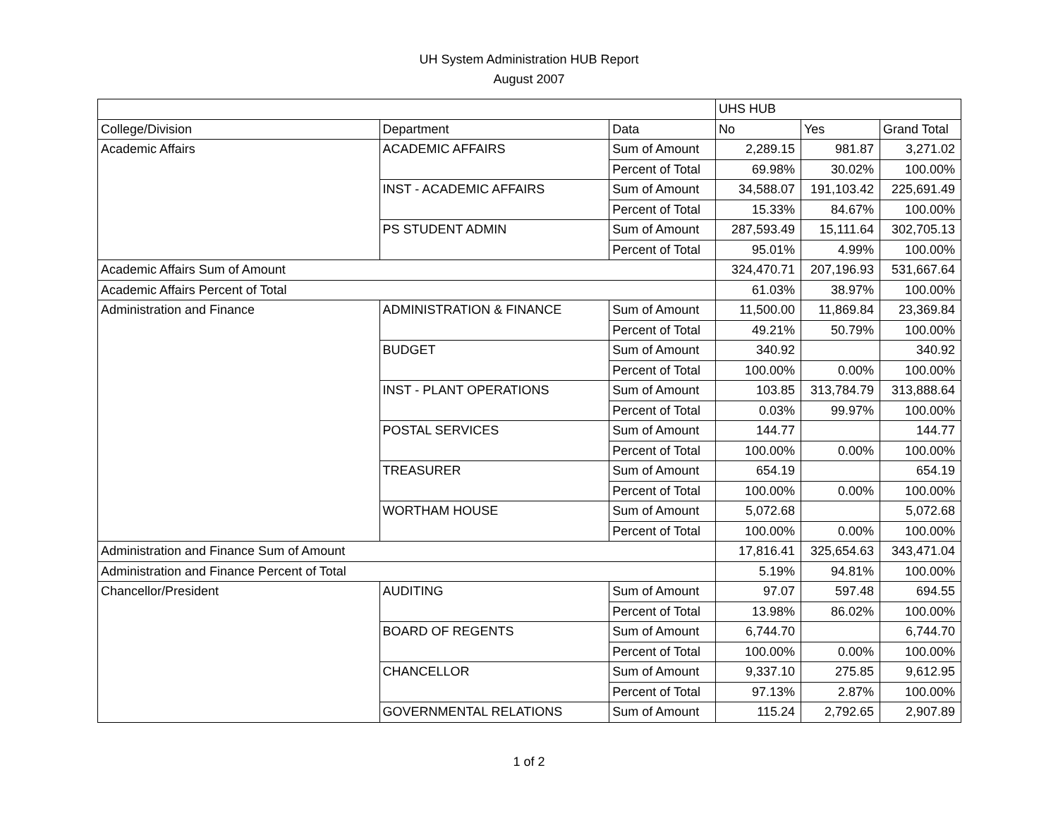UH System Administration HUB Report
August 2007
| | | | UHS HUB | | |
| College/Division | Department | Data | No | Yes | Grand Total |
| Academic Affairs | ACADEMIC AFFAIRS | Sum of Amount | 2,289.15 | 981.87 | 3,271.02 |
| | | Percent of Total | 69.98% | 30.02% | 100.00% |
| | INST - ACADEMIC AFFAIRS | Sum of Amount | 34,588.07 | 191,103.42 | 225,691.49 |
| | | Percent of Total | 15.33% | 84.67% | 100.00% |
| | PS STUDENT ADMIN | Sum of Amount | 287,593.49 | 15,111.64 | 302,705.13 |
| | | Percent of Total | 95.01% | 4.99% | 100.00% |
| Academic Affairs Sum of Amount | | | 324,470.71 | 207,196.93 | 531,667.64 |
| Academic Affairs Percent of Total | | | 61.03% | 38.97% | 100.00% |
| Administration and Finance | ADMINISTRATION & FINANCE | Sum of Amount | 11,500.00 | 11,869.84 | 23,369.84 |
| | | Percent of Total | 49.21% | 50.79% | 100.00% |
| | BUDGET | Sum of Amount | 340.92 | | 340.92 |
| | | Percent of Total | 100.00% | 0.00% | 100.00% |
| | INST - PLANT OPERATIONS | Sum of Amount | 103.85 | 313,784.79 | 313,888.64 |
| | | Percent of Total | 0.03% | 99.97% | 100.00% |
| | POSTAL SERVICES | Sum of Amount | 144.77 | | 144.77 |
| | | Percent of Total | 100.00% | 0.00% | 100.00% |
| | TREASURER | Sum of Amount | 654.19 | | 654.19 |
| | | Percent of Total | 100.00% | 0.00% | 100.00% |
| | WORTHAM HOUSE | Sum of Amount | 5,072.68 | | 5,072.68 |
| | | Percent of Total | 100.00% | 0.00% | 100.00% |
| Administration and Finance Sum of Amount | | | 17,816.41 | 325,654.63 | 343,471.04 |
| Administration and Finance Percent of Total | | | 5.19% | 94.81% | 100.00% |
| Chancellor/President | AUDITING | Sum of Amount | 97.07 | 597.48 | 694.55 |
| | | Percent of Total | 13.98% | 86.02% | 100.00% |
| | BOARD OF REGENTS | Sum of Amount | 6,744.70 | | 6,744.70 |
| | | Percent of Total | 100.00% | 0.00% | 100.00% |
| | CHANCELLOR | Sum of Amount | 9,337.10 | 275.85 | 9,612.95 |
| | | Percent of Total | 97.13% | 2.87% | 100.00% |
| | GOVERNMENTAL RELATIONS | Sum of Amount | 115.24 | 2,792.65 | 2,907.89 |
1 of 2